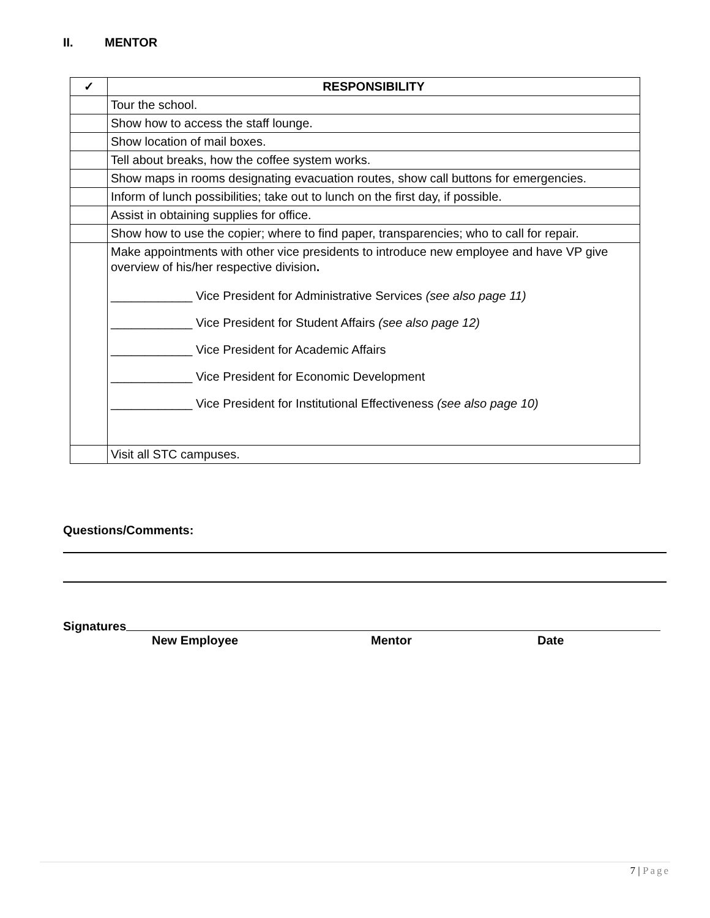II. MENTOR
| ✓ | RESPONSIBILITY |
| --- | --- |
| | Tour the school. |
| | Show how to access the staff lounge. |
| | Show location of mail boxes. |
| | Tell about breaks, how the coffee system works. |
| | Show maps in rooms designating evacuation routes, show call buttons for emergencies. |
| | Inform of lunch possibilities; take out to lunch on the first day, if possible. |
| | Assist in obtaining supplies for office. |
| | Show how to use the copier; where to find paper, transparencies; who to call for repair. |
| | Make appointments with other vice presidents to introduce new employee and have VP give overview of his/her respective division . ____________ Vice President for Administrative Services (see also page 11) ____________ Vice President for Student Affairs (see also page 12) ____________ Vice President for Academic Affairs ____________ Vice President for Economic Development ____________ Vice President for Institutional Effectiveness (see also page 10) |
| | Visit all STC campuses. |
Questions/Comments:
Signatures
New Employee Mentor Date
7 | Page